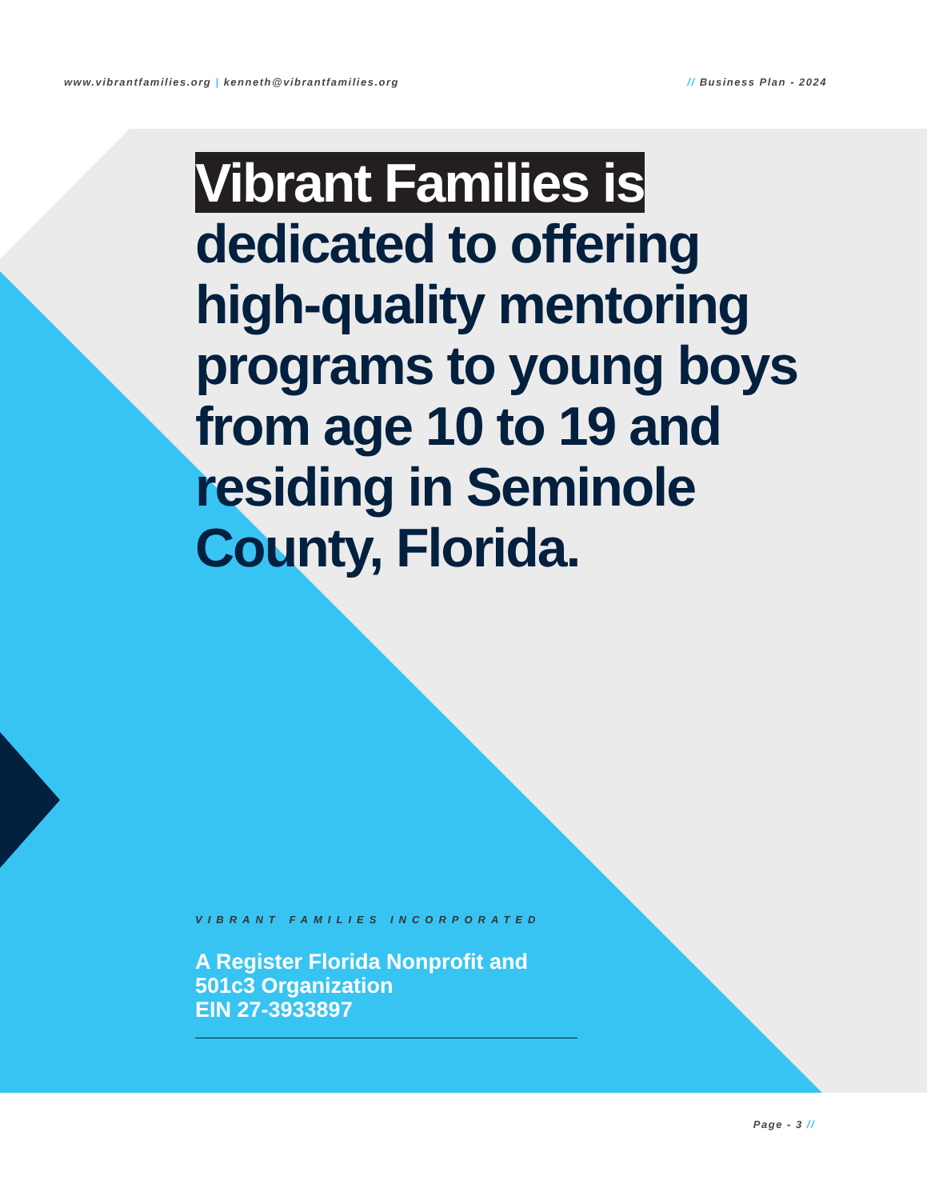www.vibrantfamilies.org | kenneth@vibrantfamilies.org
// Business Plan - 2024
Vibrant Families is
dedicated to offering high-quality mentoring programs to young boys from age 10 to 19 and residing in Seminole County, Florida.
VIBRANT FAMILIES INCORPORATED
A Register Florida Nonprofit and
501c3 Organization
EIN 27-3933897
Page - 3 //